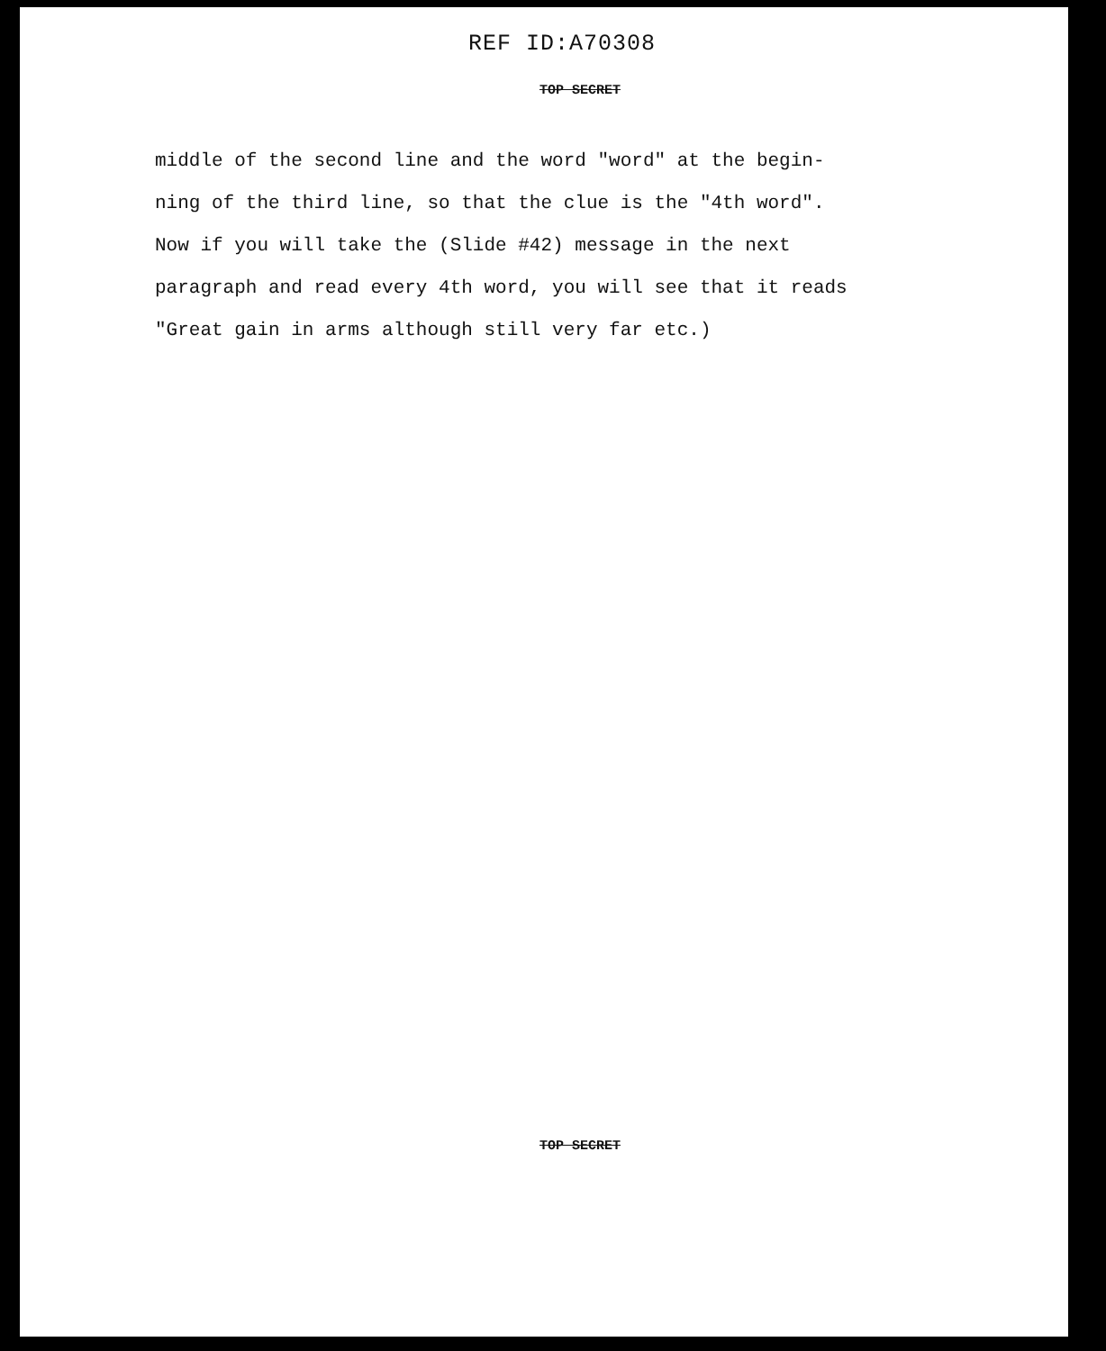REF ID:A70308
TOP SECRET
middle of the second line and the word "word" at the begin- ning of the third line, so that the clue is the "4th word". Now if you will take the (Slide #42) message in the next paragraph and read every 4th word, you will see that it reads "Great gain in arms although still very far etc.)
TOP SECRET